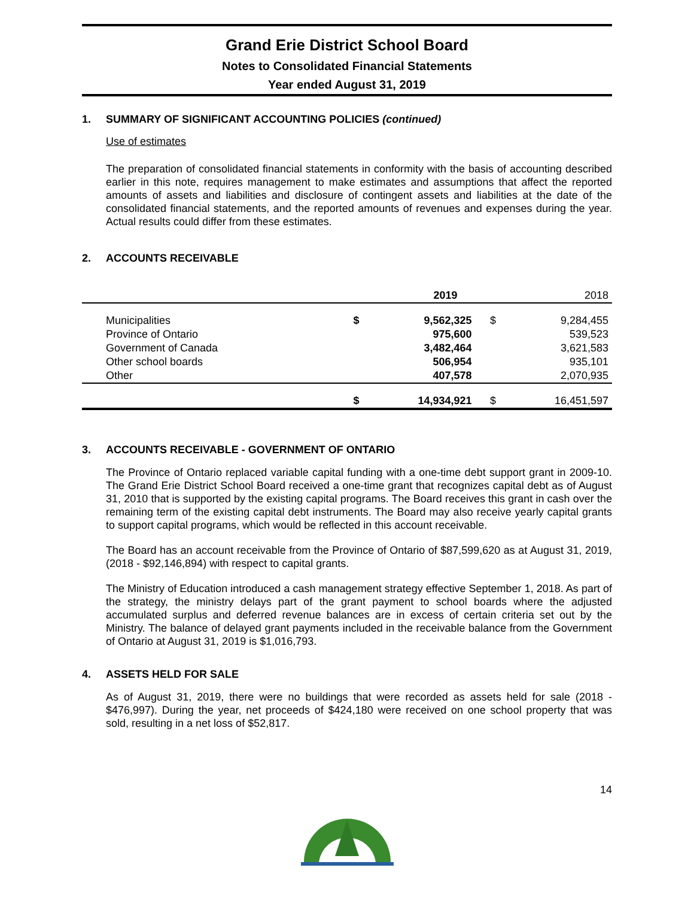Grand Erie District School Board
Notes to Consolidated Financial Statements
Year ended August 31, 2019
1. SUMMARY OF SIGNIFICANT ACCOUNTING POLICIES (continued)
Use of estimates
The preparation of consolidated financial statements in conformity with the basis of accounting described earlier in this note, requires management to make estimates and assumptions that affect the reported amounts of assets and liabilities and disclosure of contingent assets and liabilities at the date of the consolidated financial statements, and the reported amounts of revenues and expenses during the year. Actual results could differ from these estimates.
2. ACCOUNTS RECEIVABLE
| | 2019 | | 2018 | |
| --- | --- | --- | --- | --- |
| Municipalities | $ | 9,562,325 | $ | 9,284,455 |
| Province of Ontario | | 975,600 | | 539,523 |
| Government of Canada | | 3,482,464 | | 3,621,583 |
| Other school boards | | 506,954 | | 935,101 |
| Other | | 407,578 | | 2,070,935 |
| | $ | 14,934,921 | $ | 16,451,597 |
3. ACCOUNTS RECEIVABLE - GOVERNMENT OF ONTARIO
The Province of Ontario replaced variable capital funding with a one-time debt support grant in 2009-10. The Grand Erie District School Board received a one-time grant that recognizes capital debt as of August 31, 2010 that is supported by the existing capital programs. The Board receives this grant in cash over the remaining term of the existing capital debt instruments. The Board may also receive yearly capital grants to support capital programs, which would be reflected in this account receivable.
The Board has an account receivable from the Province of Ontario of $87,599,620 as at August 31, 2019, (2018 - $92,146,894) with respect to capital grants.
The Ministry of Education introduced a cash management strategy effective September 1, 2018. As part of the strategy, the ministry delays part of the grant payment to school boards where the adjusted accumulated surplus and deferred revenue balances are in excess of certain criteria set out by the Ministry. The balance of delayed grant payments included in the receivable balance from the Government of Ontario at August 31, 2019 is $1,016,793.
4. ASSETS HELD FOR SALE
As of August 31, 2019, there were no buildings that were recorded as assets held for sale (2018 - $476,997). During the year, net proceeds of $424,180 were received on one school property that was sold, resulting in a net loss of $52,817.
14